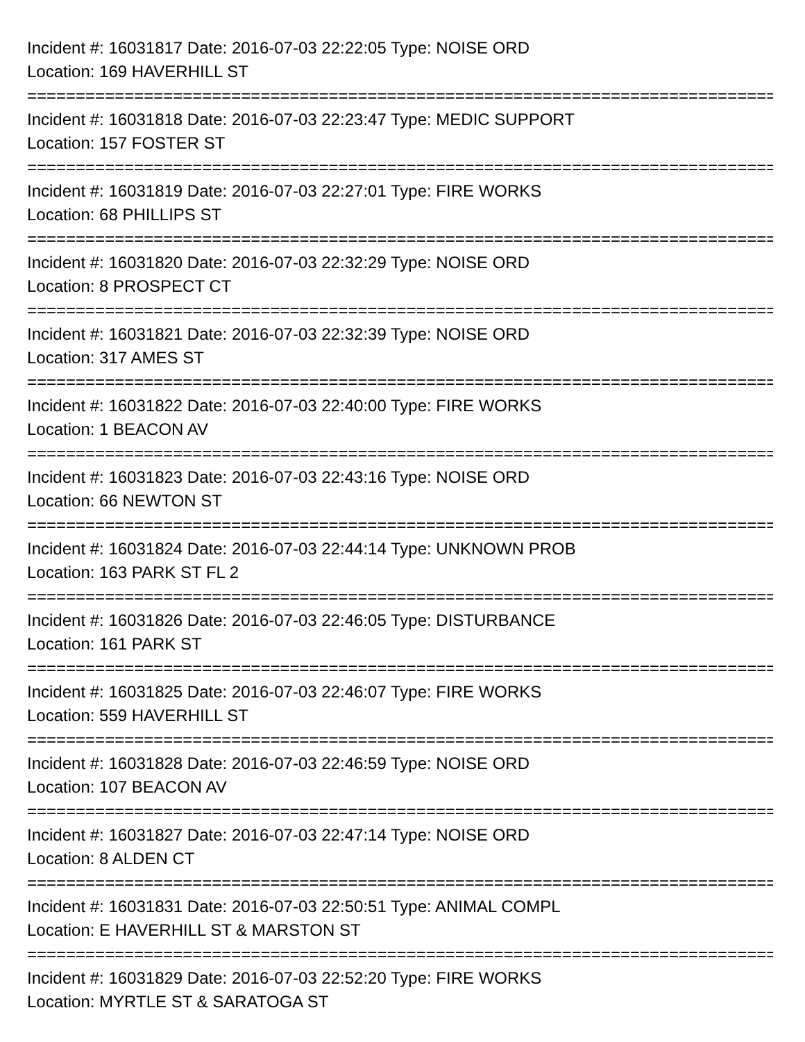Incident #: 16031817 Date: 2016-07-03 22:22:05 Type: NOISE ORD
Location: 169 HAVERHILL ST
===============================================================================
Incident #: 16031818 Date: 2016-07-03 22:23:47 Type: MEDIC SUPPORT
Location: 157 FOSTER ST
===============================================================================
Incident #: 16031819 Date: 2016-07-03 22:27:01 Type: FIRE WORKS
Location: 68 PHILLIPS ST
===============================================================================
Incident #: 16031820 Date: 2016-07-03 22:32:29 Type: NOISE ORD
Location: 8 PROSPECT CT
===============================================================================
Incident #: 16031821 Date: 2016-07-03 22:32:39 Type: NOISE ORD
Location: 317 AMES ST
===============================================================================
Incident #: 16031822 Date: 2016-07-03 22:40:00 Type: FIRE WORKS
Location: 1 BEACON AV
===============================================================================
Incident #: 16031823 Date: 2016-07-03 22:43:16 Type: NOISE ORD
Location: 66 NEWTON ST
===============================================================================
Incident #: 16031824 Date: 2016-07-03 22:44:14 Type: UNKNOWN PROB
Location: 163 PARK ST FL 2
===============================================================================
Incident #: 16031826 Date: 2016-07-03 22:46:05 Type: DISTURBANCE
Location: 161 PARK ST
===============================================================================
Incident #: 16031825 Date: 2016-07-03 22:46:07 Type: FIRE WORKS
Location: 559 HAVERHILL ST
===============================================================================
Incident #: 16031828 Date: 2016-07-03 22:46:59 Type: NOISE ORD
Location: 107 BEACON AV
===============================================================================
Incident #: 16031827 Date: 2016-07-03 22:47:14 Type: NOISE ORD
Location: 8 ALDEN CT
===============================================================================
Incident #: 16031831 Date: 2016-07-03 22:50:51 Type: ANIMAL COMPL
Location: E HAVERHILL ST & MARSTON ST
===============================================================================
Incident #: 16031829 Date: 2016-07-03 22:52:20 Type: FIRE WORKS
Location: MYRTLE ST & SARATOGA ST